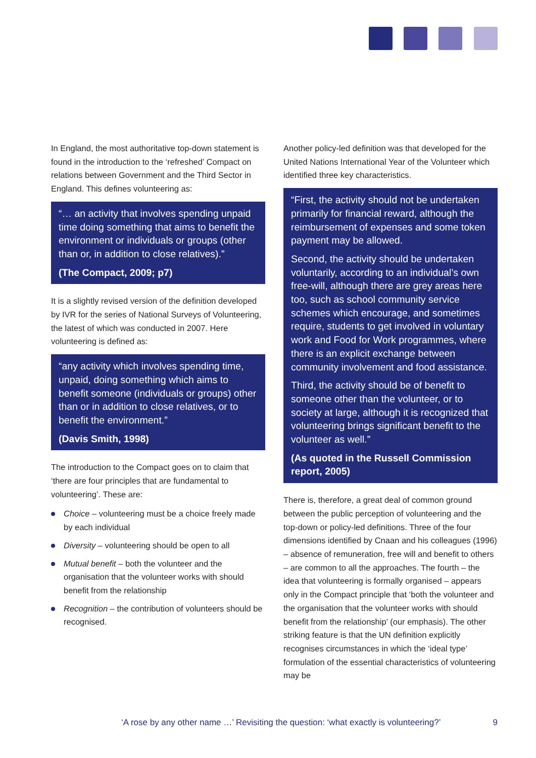In England, the most authoritative top-down statement is found in the introduction to the ‘refreshed’ Compact on relations between Government and the Third Sector in England. This defines volunteering as:
“… an activity that involves spending unpaid time doing something that aims to benefit the environment or individuals or groups (other than or, in addition to close relatives).”
(The Compact, 2009; p7)
It is a slightly revised version of the definition developed by IVR for the series of National Surveys of Volunteering, the latest of which was conducted in 2007. Here volunteering is defined as:
“any activity which involves spending time, unpaid, doing something which aims to benefit someone (individuals or groups) other than or in addition to close relatives, or to benefit the environment.”
(Davis Smith, 1998)
The introduction to the Compact goes on to claim that ‘there are four principles that are fundamental to volunteering’. These are:
Choice – volunteering must be a choice freely made by each individual
Diversity – volunteering should be open to all
Mutual benefit – both the volunteer and the organisation that the volunteer works with should benefit from the relationship
Recognition – the contribution of volunteers should be recognised.
Another policy-led definition was that developed for the United Nations International Year of the Volunteer which identified three key characteristics.
“First, the activity should not be undertaken primarily for financial reward, although the reimbursement of expenses and some token payment may be allowed.
Second, the activity should be undertaken voluntarily, according to an individual’s own free-will, although there are grey areas here too, such as school community service schemes which encourage, and sometimes require, students to get involved in voluntary work and Food for Work programmes, where there is an explicit exchange between community involvement and food assistance.
Third, the activity should be of benefit to someone other than the volunteer, or to society at large, although it is recognized that volunteering brings significant benefit to the volunteer as well.”
(As quoted in the Russell Commission report, 2005)
There is, therefore, a great deal of common ground between the public perception of volunteering and the top-down or policy-led definitions. Three of the four dimensions identified by Cnaan and his colleagues (1996) – absence of remuneration, free will and benefit to others – are common to all the approaches. The fourth – the idea that volunteering is formally organised – appears only in the Compact principle that ‘both the volunteer and the organisation that the volunteer works with should benefit from the relationship’ (our emphasis). The other striking feature is that the UN definition explicitly recognises circumstances in which the ‘ideal type’ formulation of the essential characteristics of volunteering may be
‘A rose by any other name …’ Revisiting the question: ‘what exactly is volunteering?’ 9